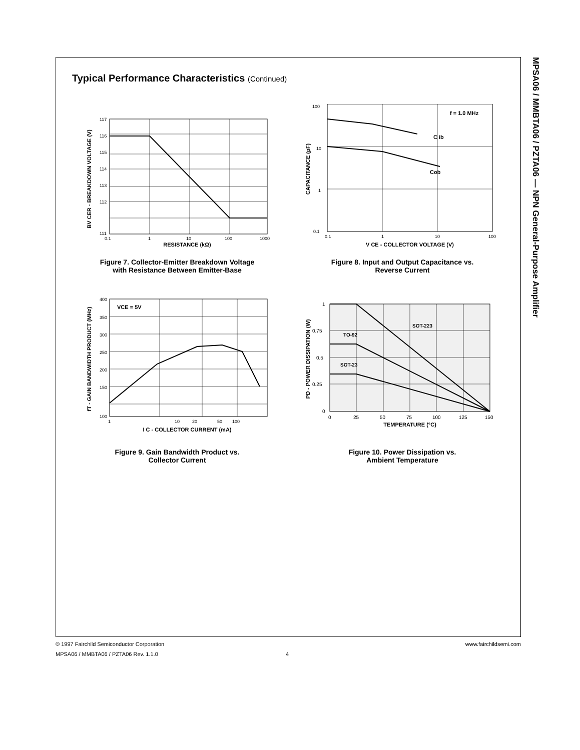MPSA06 / MMBTA06 / PZTA06 — NPN General-Purpose Amplifier
Typical Performance Characteristics (Continued)
117
116
115
114
113
112
111
0.1
1
10
100
1000
RESISTANCE (kΩ)
BV CER - BREAKDOWN VOLTAGE (V)
Figure 7. Collector-Emitter Breakdown Voltage
with Resistance Between Emitter-Base
f = 1.0 MHz
C ib
Cob
100
10
1
0.1
0.1
1
10
100
V CE - COLLECTOR VOLTAGE (V)
CAPACITANCE (pF)
Figure 8. Input and Output Capacitance vs.
Reverse Current
VCE = 5V
400
350
300
250
200
150
100
1
10
20
50
100
I C - COLLECTOR CURRENT (mA)
fT - GAIN BANDWIDTH PRODUCT (MHz)
Figure 9. Gain Bandwidth Product vs.
Collector Current
SOT-223
TO-92
SOT-23
1
0.75
0.5
0.25
0
0
25
50
75
100
125
150
TEMPERATURE (°C)
PD - POWER DISSIPATION (W)
Figure 10. Power Dissipation vs.
Ambient Temperature
© 1997 Fairchild Semiconductor Corporation www.fairchildsemi.com
MPSA06 / MMBTA06 / PZTA06 Rev. 1.1.0 4